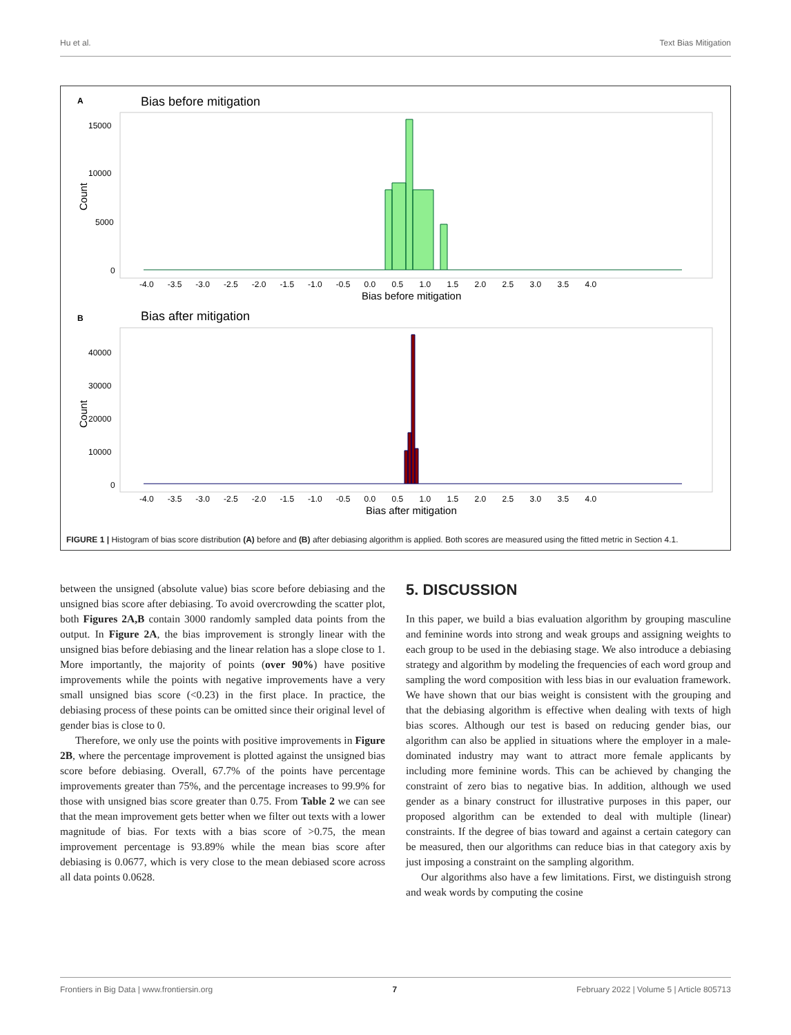Hu et al. Text Bias Mitigation
A
Bias before mitigation
15000
10000
5000
0
Count
-4.0 -3.5 -3.0 -2.5 -2.0 -1.5 -1.0 -0.5 0.0 0.5 1.0 1.5 2.0 2.5 3.0 3.5 4.0
Bias before mitigation
B
Bias after mitigation
40000
30000
20000
10000
0
Count
-4.0 -3.5 -3.0 -2.5 -2.0 -1.5 -1.0 -0.5 0.0 0.5 1.0 1.5 2.0 2.5 3.0 3.5 4.0
Bias after mitigation
FIGURE 1 | Histogram of bias score distribution (A) before and (B) after debiasing algorithm is applied. Both scores are measured using the fitted metric in Section 4.1.
between the unsigned (absolute value) bias score before debiasing and the unsigned bias score after debiasing. To avoid overcrowding the scatter plot, both Figures 2A,B contain 3000 randomly sampled data points from the output. In Figure 2A, the bias improvement is strongly linear with the unsigned bias before debiasing and the linear relation has a slope close to 1. More importantly, the majority of points (over 90%) have positive improvements while the points with negative improvements have a very small unsigned bias score (<0.23) in the first place. In practice, the debiasing process of these points can be omitted since their original level of gender bias is close to 0.
Therefore, we only use the points with positive improvements in Figure 2B, where the percentage improvement is plotted against the unsigned bias score before debiasing. Overall, 67.7% of the points have percentage improvements greater than 75%, and the percentage increases to 99.9% for those with unsigned bias score greater than 0.75. From Table 2 we can see that the mean improvement gets better when we filter out texts with a lower magnitude of bias. For texts with a bias score of >0.75, the mean improvement percentage is 93.89% while the mean bias score after debiasing is 0.0677, which is very close to the mean debiased score across all data points 0.0628.
5. DISCUSSION
In this paper, we build a bias evaluation algorithm by grouping masculine and feminine words into strong and weak groups and assigning weights to each group to be used in the debiasing stage. We also introduce a debiasing strategy and algorithm by modeling the frequencies of each word group and sampling the word composition with less bias in our evaluation framework. We have shown that our bias weight is consistent with the grouping and that the debiasing algorithm is effective when dealing with texts of high bias scores. Although our test is based on reducing gender bias, our algorithm can also be applied in situations where the employer in a male-dominated industry may want to attract more female applicants by including more feminine words. This can be achieved by changing the constraint of zero bias to negative bias. In addition, although we used gender as a binary construct for illustrative purposes in this paper, our proposed algorithm can be extended to deal with multiple (linear) constraints. If the degree of bias toward and against a certain category can be measured, then our algorithms can reduce bias in that category axis by just imposing a constraint on the sampling algorithm.
Our algorithms also have a few limitations. First, we distinguish strong and weak words by computing the cosine
Frontiers in Big Data | www.frontiersin.org 7 February 2022 | Volume 5 | Article 805713